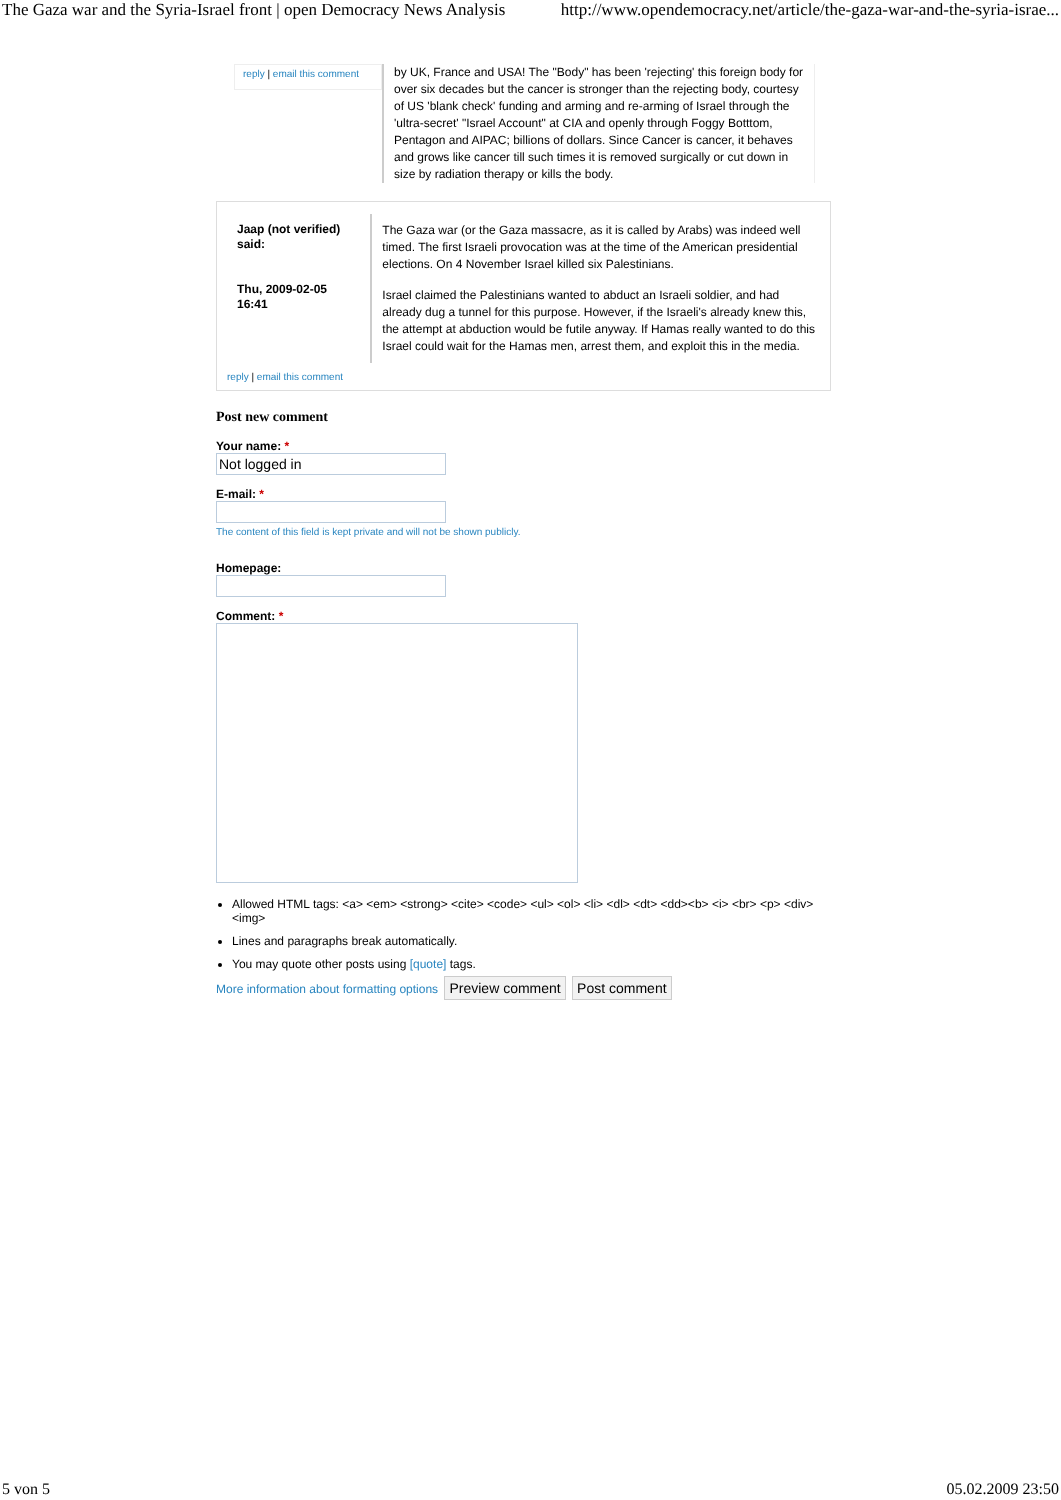The Gaza war and the Syria-Israel front | open Democracy News Analysis http://www.opendemocracy.net/article/the-gaza-war-and-the-syria-israe...
reply | email this comment
by UK, France and USA! The "Body" has been 'rejecting' this foreign body for over six decades but the cancer is stronger than the rejecting body, courtesy of US 'blank check' funding and arming and re-arming of Israel through the 'ultra-secret' "Israel Account" at CIA and openly through Foggy Botttom, Pentagon and AIPAC; billions of dollars. Since Cancer is cancer, it behaves and grows like cancer till such times it is removed surgically or cut down in size by radiation therapy or kills the body.
Jaap (not verified) said:
Thu, 2009-02-05 16:41
The Gaza war (or the Gaza massacre, as it is called by Arabs) was indeed well timed. The first Israeli provocation was at the time of the American presidential elections. On 4 November Israel killed six Palestinians.
Israel claimed the Palestinians wanted to abduct an Israeli soldier, and had already dug a tunnel for this purpose. However, if the Israeli's already knew this, the attempt at abduction would be futile anyway. If Hamas really wanted to do this Israel could wait for the Hamas men, arrest them, and exploit this in the media.
reply | email this comment
Post new comment
Your name: *
Not logged in
E-mail: *
The content of this field is kept private and will not be shown publicly.
Homepage:
Comment: *
Allowed HTML tags: <a> <em> <strong> <cite> <code> <ul> <ol> <li> <dl> <dt> <dd><b> <i> <br> <p> <div> <img>
Lines and paragraphs break automatically.
You may quote other posts using [quote] tags.
More information about formatting options Preview comment Post comment
5 von 5 05.02.2009 23:50